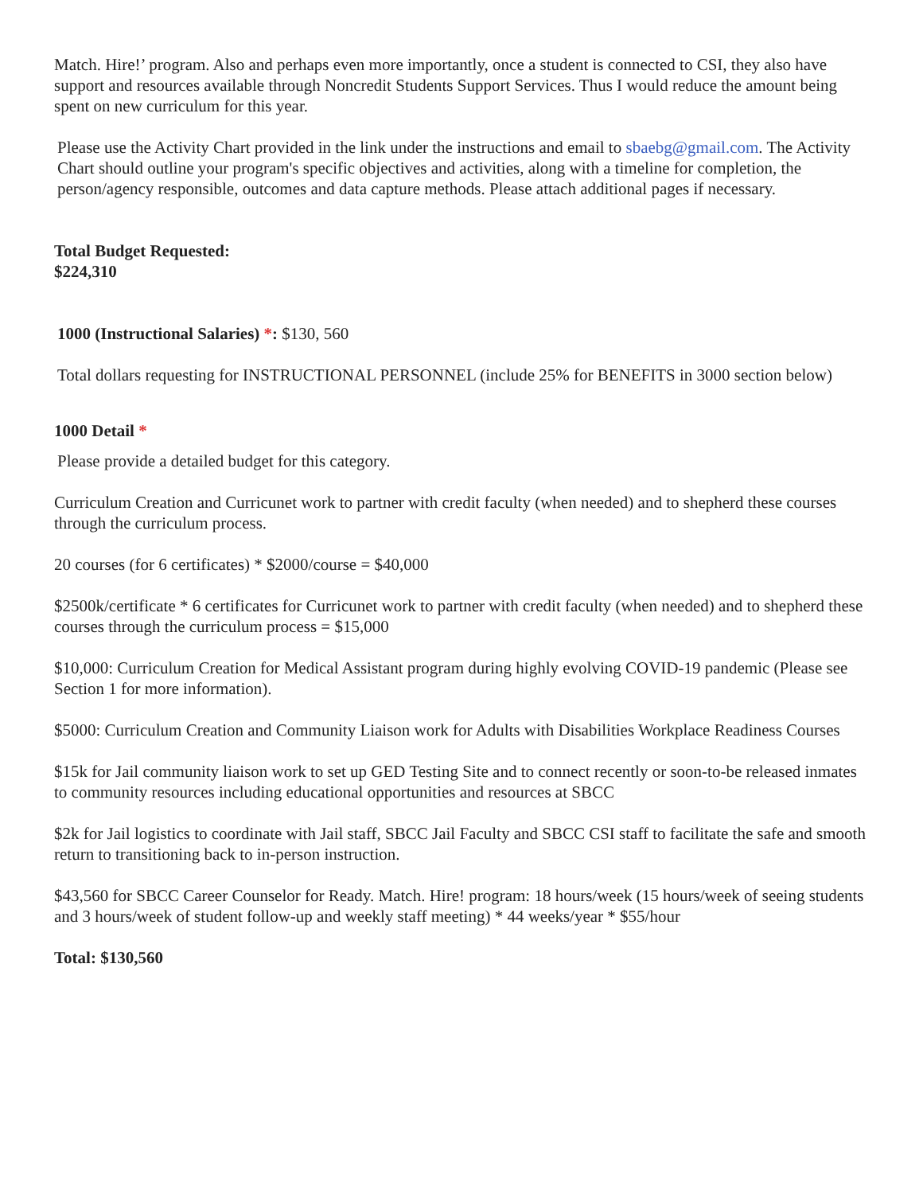Match. Hire!’ program. Also and perhaps even more importantly, once a student is connected to CSI, they also have support and resources available through Noncredit Students Support Services. Thus I would reduce the amount being spent on new curriculum for this year.
Please use the Activity Chart provided in the link under the instructions and email to sbaebg@gmail.com. The Activity Chart should outline your program's specific objectives and activities, along with a timeline for completion, the person/agency responsible, outcomes and data capture methods. Please attach additional pages if necessary.
Total Budget Requested:
$224,310
1000 (Instructional Salaries) *: $130, 560
Total dollars requesting for INSTRUCTIONAL PERSONNEL (include 25% for BENEFITS in 3000 section below)
1000 Detail *
Please provide a detailed budget for this category.
Curriculum Creation and Curricunet work to partner with credit faculty (when needed) and to shepherd these courses through the curriculum process.
20 courses (for 6 certificates) * $2000/course = $40,000
$2500k/certificate * 6 certificates for Curricunet work to partner with credit faculty (when needed) and to shepherd these courses through the curriculum process = $15,000
$10,000: Curriculum Creation for Medical Assistant program during highly evolving COVID-19 pandemic (Please see Section 1 for more information).
$5000: Curriculum Creation and Community Liaison work for Adults with Disabilities Workplace Readiness Courses
$15k for Jail community liaison work to set up GED Testing Site and to connect recently or soon-to-be released inmates to community resources including educational opportunities and resources at SBCC
$2k for Jail logistics to coordinate with Jail staff, SBCC Jail Faculty and SBCC CSI staff to facilitate the safe and smooth return to transitioning back to in-person instruction.
$43,560 for SBCC Career Counselor for Ready. Match. Hire! program: 18 hours/week (15 hours/week of seeing students and 3 hours/week of student follow-up and weekly staff meeting) * 44 weeks/year * $55/hour
Total: $130,560